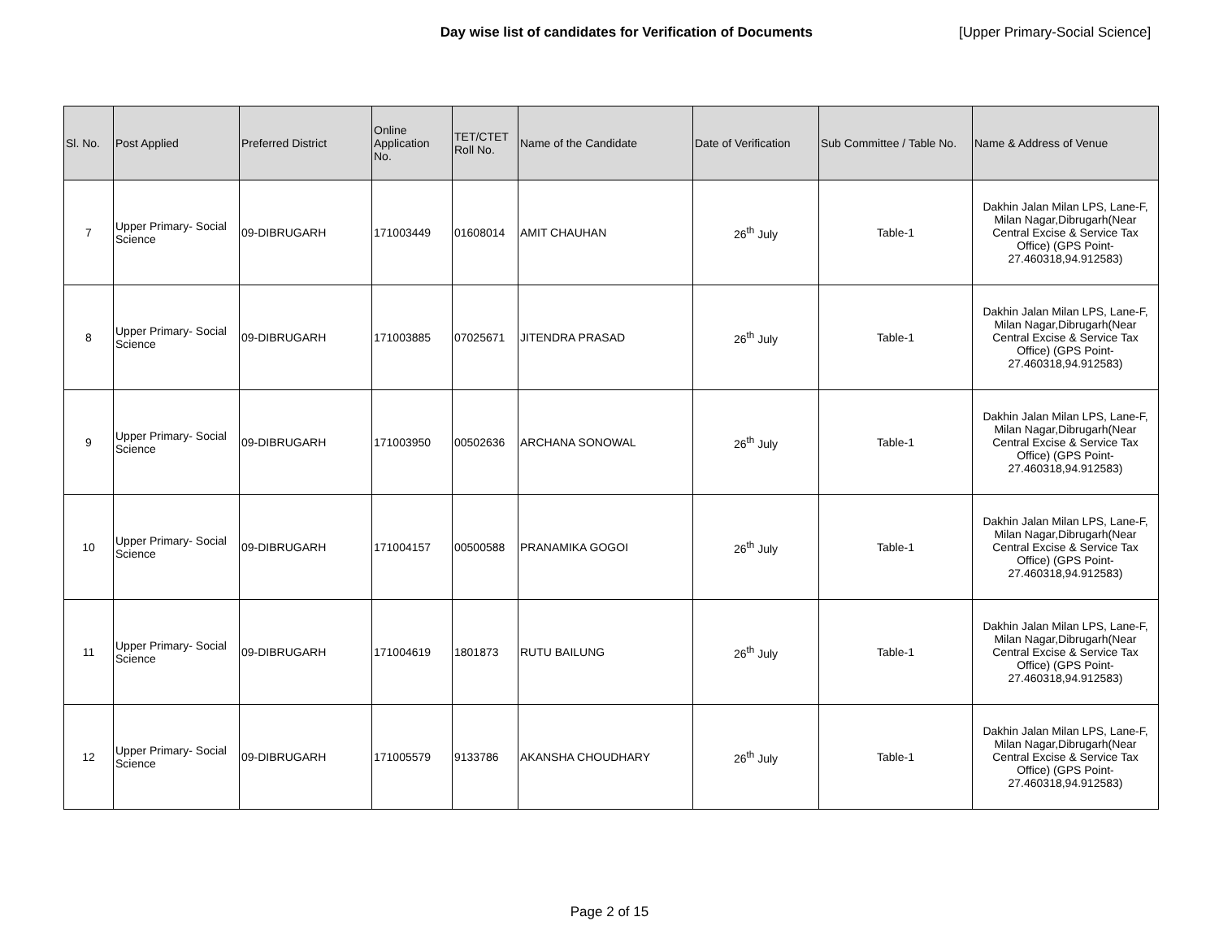Day wise list of candidates for Verification of Documents [Upper Primary-Social Science]
| Sl. No. | Post Applied | Preferred District | Online Application No. | TET/CTET Roll No. | Name of the Candidate | Date of Verification | Sub Committee / Table No. | Name & Address of Venue |
| --- | --- | --- | --- | --- | --- | --- | --- | --- |
| 7 | Upper Primary- Social Science | 09-DIBRUGARH | 171003449 | 01608014 | AMIT CHAUHAN | 26<sup>th</sup> July | Table-1 | Dakhin Jalan Milan LPS, Lane-F, Milan Nagar,Dibrugarh(Near Central Excise & Service Tax Office) (GPS Point- 27.460318,94.912583) |
| 8 | Upper Primary- Social Science | 09-DIBRUGARH | 171003885 | 07025671 | JITENDRA PRASAD | 26<sup>th</sup> July | Table-1 | Dakhin Jalan Milan LPS, Lane-F, Milan Nagar,Dibrugarh(Near Central Excise & Service Tax Office) (GPS Point- 27.460318,94.912583) |
| 9 | Upper Primary- Social Science | 09-DIBRUGARH | 171003950 | 00502636 | ARCHANA SONOWAL | 26<sup>th</sup> July | Table-1 | Dakhin Jalan Milan LPS, Lane-F, Milan Nagar,Dibrugarh(Near Central Excise & Service Tax Office) (GPS Point- 27.460318,94.912583) |
| 10 | Upper Primary- Social Science | 09-DIBRUGARH | 171004157 | 00500588 | PRANAMIKA GOGOI | 26<sup>th</sup> July | Table-1 | Dakhin Jalan Milan LPS, Lane-F, Milan Nagar,Dibrugarh(Near Central Excise & Service Tax Office) (GPS Point- 27.460318,94.912583) |
| 11 | Upper Primary- Social Science | 09-DIBRUGARH | 171004619 | 1801873 | RUTU BAILUNG | 26<sup>th</sup> July | Table-1 | Dakhin Jalan Milan LPS, Lane-F, Milan Nagar,Dibrugarh(Near Central Excise & Service Tax Office) (GPS Point- 27.460318,94.912583) |
| 12 | Upper Primary- Social Science | 09-DIBRUGARH | 171005579 | 9133786 | AKANSHA CHOUDHARY | 26<sup>th</sup> July | Table-1 | Dakhin Jalan Milan LPS, Lane-F, Milan Nagar,Dibrugarh(Near Central Excise & Service Tax Office) (GPS Point- 27.460318,94.912583) |
Page 2 of 15